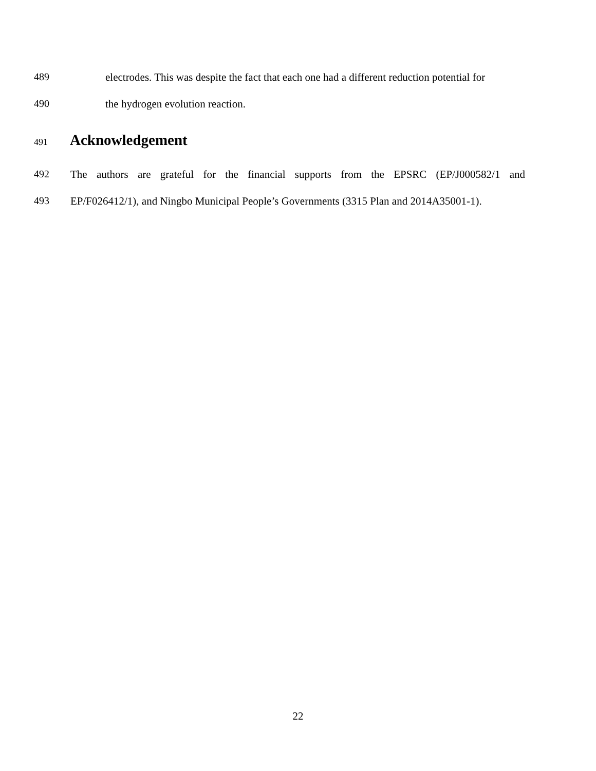489 electrodes. This was despite the fact that each one had a different reduction potential for
490 the hydrogen evolution reaction.
491 Acknowledgement
492 The authors are grateful for the financial supports from the EPSRC (EP/J000582/1 and
493 EP/F026412/1), and Ningbo Municipal People’s Governments (3315 Plan and 2014A35001-1).
22